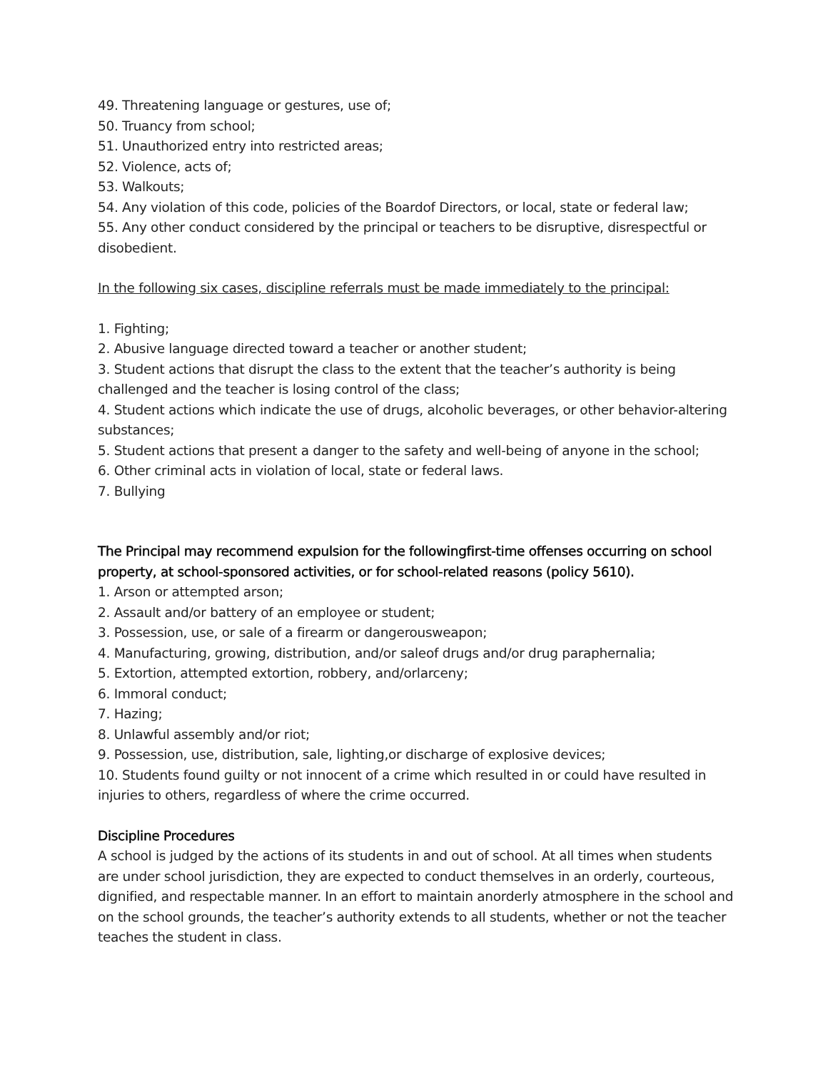49. Threatening language or gestures, use of;
50. Truancy from school;
51. Unauthorized entry into restricted areas;
52. Violence, acts of;
53. Walkouts;
54. Any violation of this code, policies of the Boardof Directors, or local, state or federal law;
55. Any other conduct considered by the principal or teachers to be disruptive, disrespectful or disobedient.
In the following six cases, discipline referrals must be made immediately to the principal:
1. Fighting;
2. Abusive language directed toward a teacher or another student;
3. Student actions that disrupt the class to the extent that the teacher’s authority is being challenged and the teacher is losing control of the class;
4. Student actions which indicate the use of drugs, alcoholic beverages, or other behavior-altering substances;
5. Student actions that present a danger to the safety and well-being of anyone in the school;
6. Other criminal acts in violation of local, state or federal laws.
7. Bullying
The Principal may recommend expulsion for the followingfirst-time offenses occurring on school property, at school-sponsored activities, or for school-related reasons (policy 5610).
1. Arson or attempted arson;
2. Assault and/or battery of an employee or student;
3. Possession, use, or sale of a firearm or dangerousweapon;
4. Manufacturing, growing, distribution, and/or saleof drugs and/or drug paraphernalia;
5. Extortion, attempted extortion, robbery, and/orlarceny;
6. Immoral conduct;
7. Hazing;
8. Unlawful assembly and/or riot;
9. Possession, use, distribution, sale, lighting,or discharge of explosive devices;
10. Students found guilty or not innocent of a crime which resulted in or could have resulted in injuries to others, regardless of where the crime occurred.
Discipline Procedures
A school is judged by the actions of its students in and out of school. At all times when students are under school jurisdiction, they are expected to conduct themselves in an orderly, courteous, dignified, and respectable manner. In an effort to maintain anorderly atmosphere in the school and on the school grounds, the teacher’s authority extends to all students, whether or not the teacher teaches the student in class.